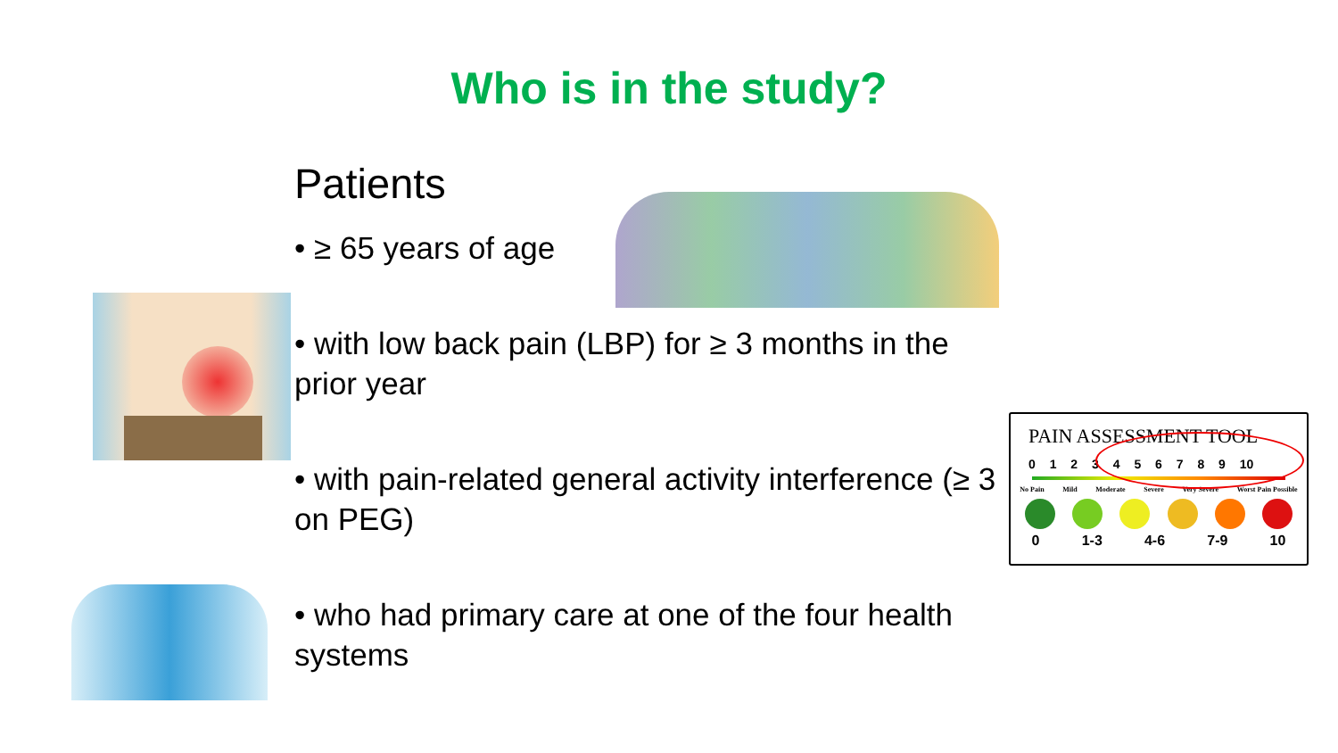Who is in the study?
Patients
• ≥ 65 years of age
• with low back pain (LBP) for ≥ 3 months in the prior year
• with pain-related general activity interference (≥ 3 on PEG)
• who had primary care at one of the four health systems
PAIN ASSESSMENT TOOL
0 1 2 3 4 5 6 7 8 9 10
No Pain Mild Moderate Severe Very Severe Worst Pain Possible
0 1-3 4-6 7-9 10